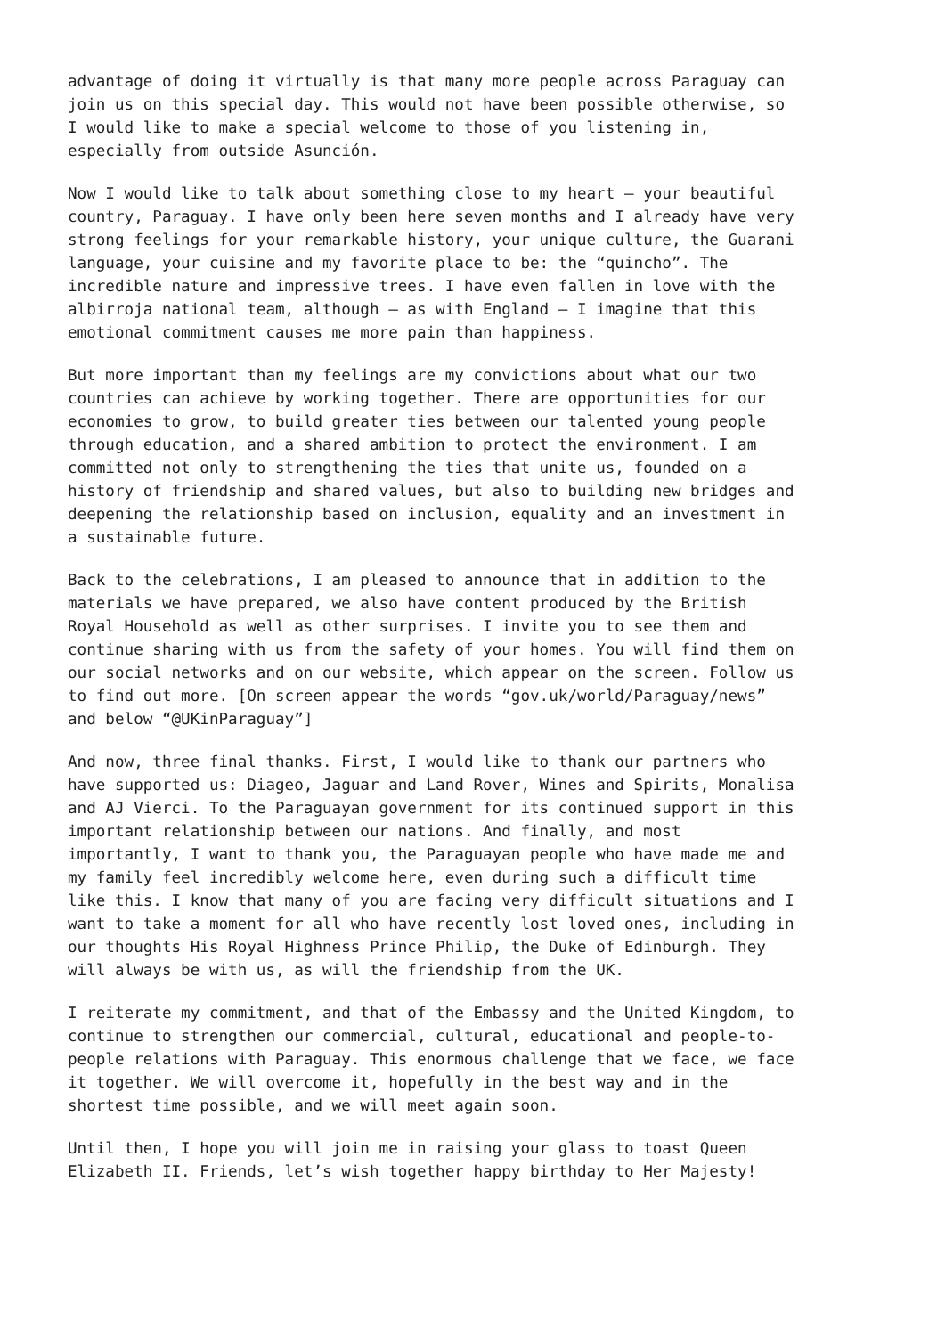advantage of doing it virtually is that many more people across Paraguay can join us on this special day. This would not have been possible otherwise, so I would like to make a special welcome to those of you listening in, especially from outside Asunción.
Now I would like to talk about something close to my heart – your beautiful country, Paraguay. I have only been here seven months and I already have very strong feelings for your remarkable history, your unique culture, the Guarani language, your cuisine and my favorite place to be: the “quincho”. The incredible nature and impressive trees. I have even fallen in love with the albirroja national team, although – as with England – I imagine that this emotional commitment causes me more pain than happiness.
But more important than my feelings are my convictions about what our two countries can achieve by working together. There are opportunities for our economies to grow, to build greater ties between our talented young people through education, and a shared ambition to protect the environment. I am committed not only to strengthening the ties that unite us, founded on a history of friendship and shared values, but also to building new bridges and deepening the relationship based on inclusion, equality and an investment in a sustainable future.
Back to the celebrations, I am pleased to announce that in addition to the materials we have prepared, we also have content produced by the British Royal Household as well as other surprises. I invite you to see them and continue sharing with us from the safety of your homes. You will find them on our social networks and on our website, which appear on the screen. Follow us to find out more. [On screen appear the words “gov.uk/world/Paraguay/news” and below “@UKinParaguay”]
And now, three final thanks. First, I would like to thank our partners who have supported us: Diageo, Jaguar and Land Rover, Wines and Spirits, Monalisa and AJ Vierci. To the Paraguayan government for its continued support in this important relationship between our nations. And finally, and most importantly, I want to thank you, the Paraguayan people who have made me and my family feel incredibly welcome here, even during such a difficult time like this. I know that many of you are facing very difficult situations and I want to take a moment for all who have recently lost loved ones, including in our thoughts His Royal Highness Prince Philip, the Duke of Edinburgh. They will always be with us, as will the friendship from the UK.
I reiterate my commitment, and that of the Embassy and the United Kingdom, to continue to strengthen our commercial, cultural, educational and people-to- people relations with Paraguay. This enormous challenge that we face, we face it together. We will overcome it, hopefully in the best way and in the shortest time possible, and we will meet again soon.
Until then, I hope you will join me in raising your glass to toast Queen Elizabeth II. Friends, let’s wish together happy birthday to Her Majesty!